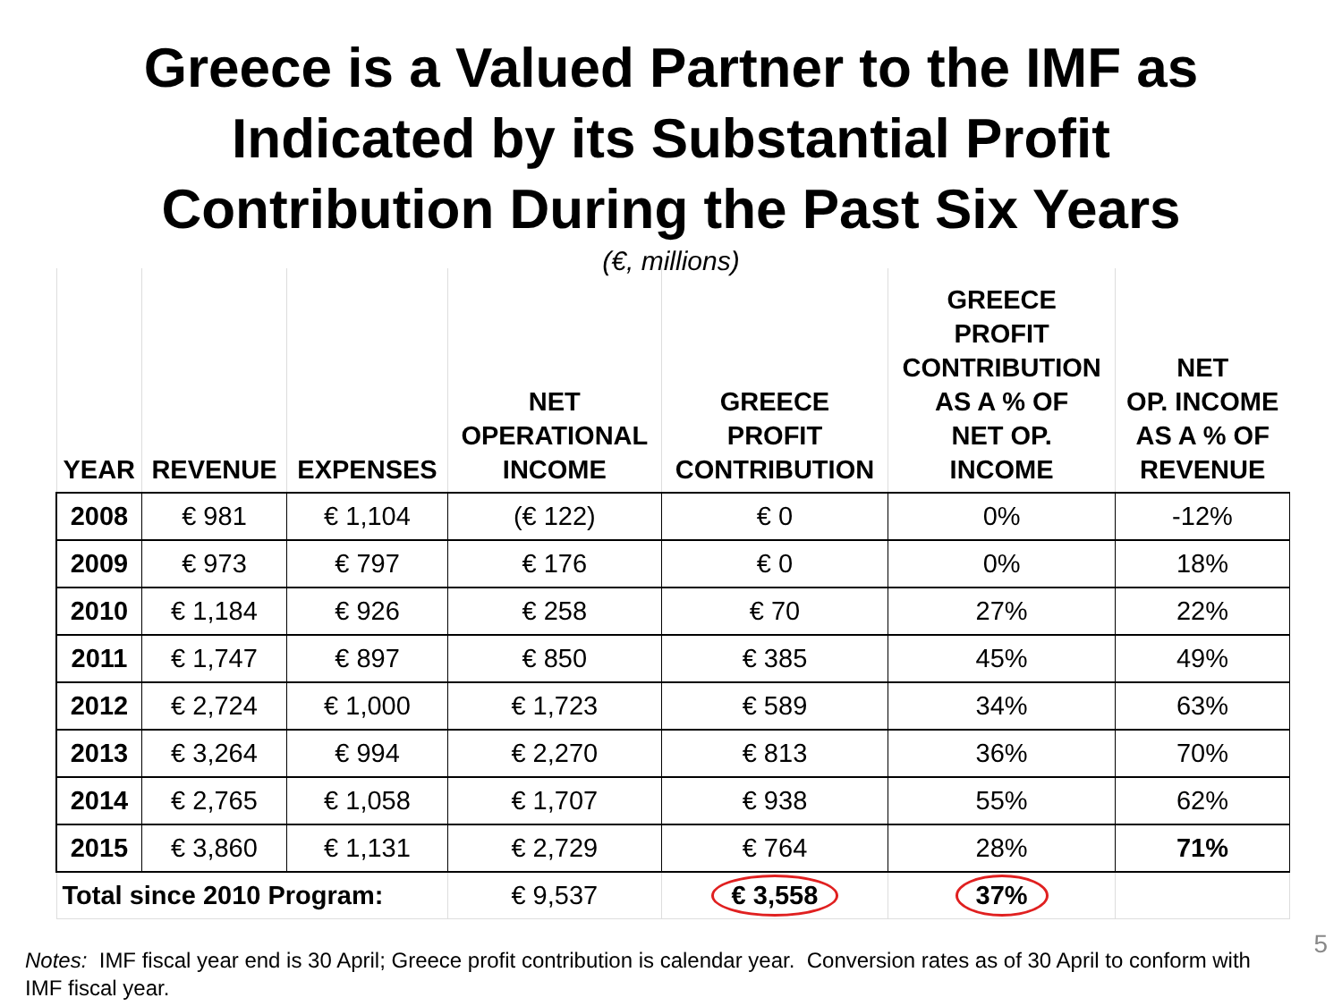Greece is a Valued Partner to the IMF as
Indicated by its Substantial Profit
Contribution During the Past Six Years
(€, millions)
| YEAR | REVENUE | EXPENSES | NET OPERATIONAL INCOME | GREECE PROFIT CONTRIBUTION | GREECE PROFIT CONTRIBUTION AS A % OF NET OP. INCOME | NET OP. INCOME AS A % OF REVENUE |
| --- | --- | --- | --- | --- | --- | --- |
| 2008 | € 981 | € 1,104 | (€ 122) | € 0 | 0% | -12% |
| 2009 | € 973 | € 797 | € 176 | € 0 | 0% | 18% |
| 2010 | € 1,184 | € 926 | € 258 | € 70 | 27% | 22% |
| 2011 | € 1,747 | € 897 | € 850 | € 385 | 45% | 49% |
| 2012 | € 2,724 | € 1,000 | € 1,723 | € 589 | 34% | 63% |
| 2013 | € 3,264 | € 994 | € 2,270 | € 813 | 36% | 70% |
| 2014 | € 2,765 | € 1,058 | € 1,707 | € 938 | 55% | 62% |
| 2015 | € 3,860 | € 1,131 | € 2,729 | € 764 | 28% | 71% |
| Total since 2010 Program: | | | € 9,537 | € 3,558 | 37% | |
Notes: IMF fiscal year end is 30 April; Greece profit contribution is calendar year. Conversion rates as of 30 April to conform with IMF fiscal year.
5